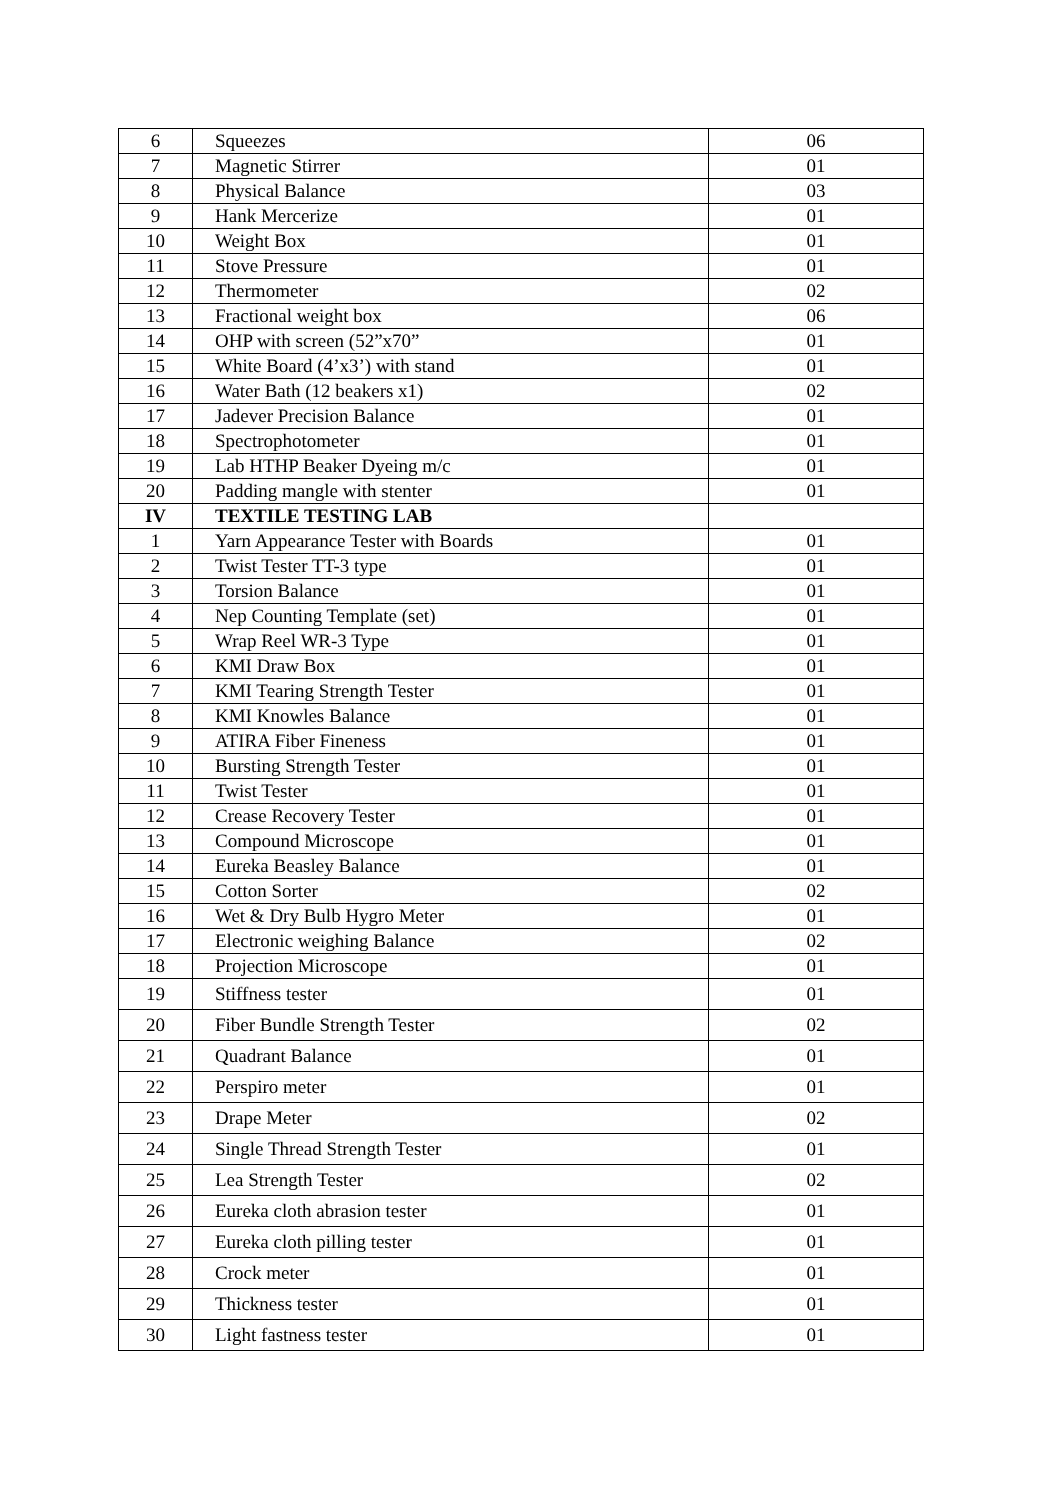| 6 | Squeezes | 06 |
| 7 | Magnetic Stirrer | 01 |
| 8 | Physical Balance | 03 |
| 9 | Hank Mercerize | 01 |
| 10 | Weight Box | 01 |
| 11 | Stove Pressure | 01 |
| 12 | Thermometer | 02 |
| 13 | Fractional weight box | 06 |
| 14 | OHP with screen (52”x70” | 01 |
| 15 | White Board (4’x3’) with stand | 01 |
| 16 | Water Bath (12 beakers x1) | 02 |
| 17 | Jadever Precision Balance | 01 |
| 18 | Spectrophotometer | 01 |
| 19 | Lab HTHP Beaker Dyeing m/c | 01 |
| 20 | Padding mangle with stenter | 01 |
| IV | TEXTILE TESTING LAB | |
| 1 | Yarn Appearance Tester with Boards | 01 |
| 2 | Twist Tester TT-3 type | 01 |
| 3 | Torsion Balance | 01 |
| 4 | Nep Counting Template (set) | 01 |
| 5 | Wrap Reel WR-3 Type | 01 |
| 6 | KMI Draw Box | 01 |
| 7 | KMI Tearing Strength Tester | 01 |
| 8 | KMI Knowles Balance | 01 |
| 9 | ATIRA Fiber Fineness | 01 |
| 10 | Bursting Strength Tester | 01 |
| 11 | Twist Tester | 01 |
| 12 | Crease Recovery Tester | 01 |
| 13 | Compound Microscope | 01 |
| 14 | Eureka Beasley Balance | 01 |
| 15 | Cotton Sorter | 02 |
| 16 | Wet & Dry Bulb Hygro Meter | 01 |
| 17 | Electronic weighing Balance | 02 |
| 18 | Projection Microscope | 01 |
| 19 | Stiffness tester | 01 |
| 20 | Fiber Bundle Strength Tester | 02 |
| 21 | Quadrant Balance | 01 |
| 22 | Perspiro meter | 01 |
| 23 | Drape Meter | 02 |
| 24 | Single Thread Strength Tester | 01 |
| 25 | Lea Strength Tester | 02 |
| 26 | Eureka cloth abrasion tester | 01 |
| 27 | Eureka cloth pilling tester | 01 |
| 28 | Crock meter | 01 |
| 29 | Thickness tester | 01 |
| 30 | Light fastness tester | 01 |